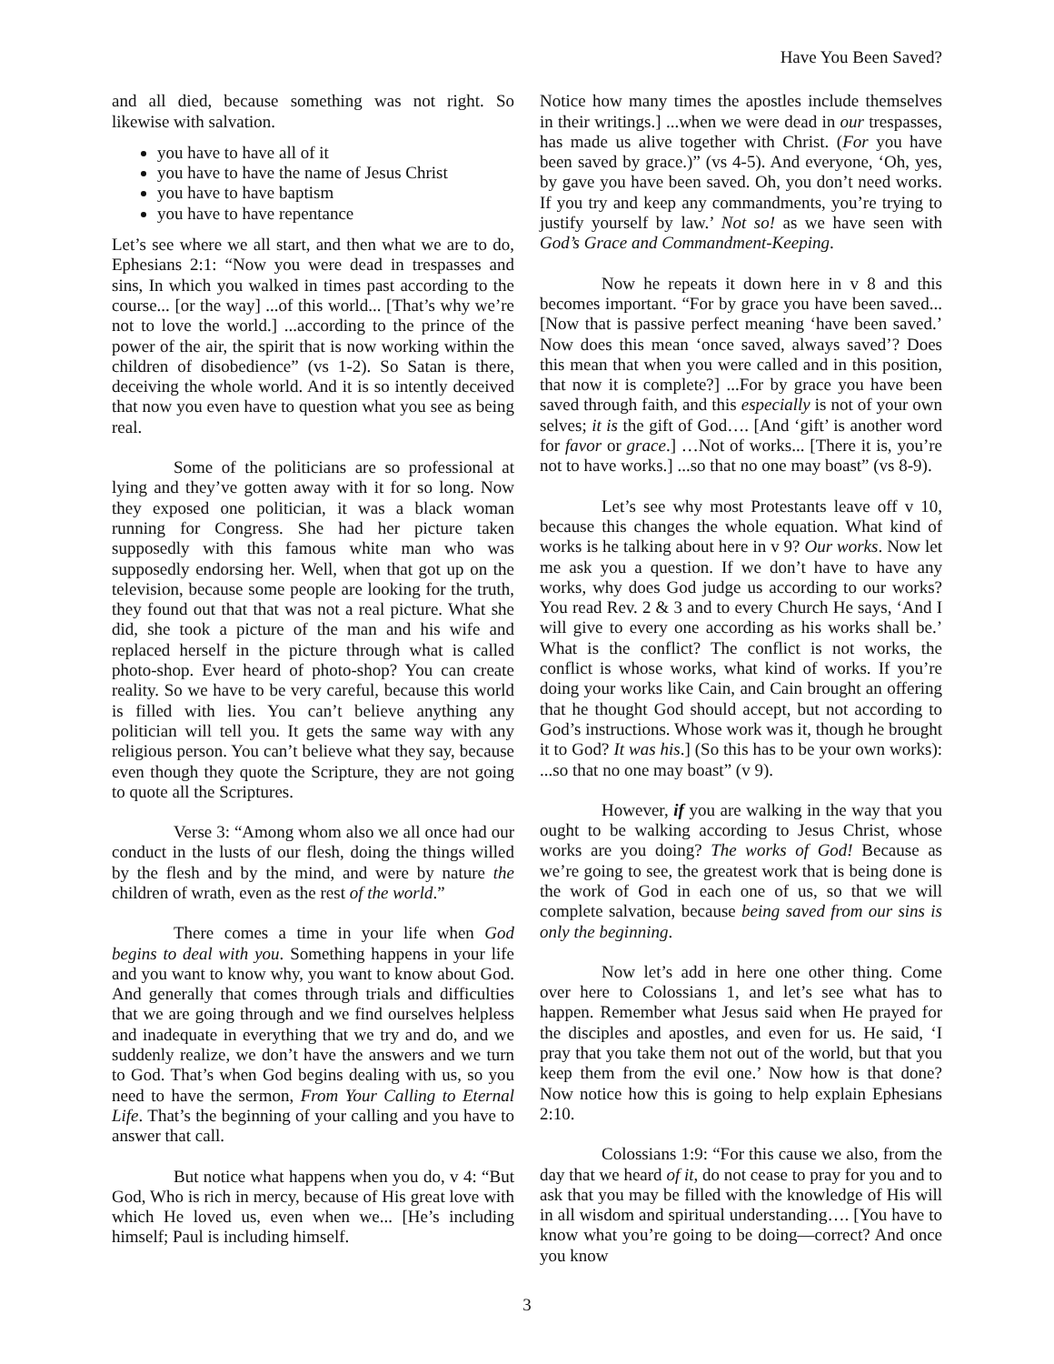Have You Been Saved?
and all died, because something was not right. So likewise with salvation.
you have to have all of it
you have to have the name of Jesus Christ
you have to have baptism
you have to have repentance
Let’s see where we all start, and then what we are to do, Ephesians 2:1: “Now you were dead in trespasses and sins, In which you walked in times past according to the course... [or the way] ...of this world... [That’s why we’re not to love the world.] ...according to the prince of the power of the air, the spirit that is now working within the children of disobedience” (vs 1-2). So Satan is there, deceiving the whole world. And it is so intently deceived that now you even have to question what you see as being real.
Some of the politicians are so professional at lying and they’ve gotten away with it for so long. Now they exposed one politician, it was a black woman running for Congress. She had her picture taken supposedly with this famous white man who was supposedly endorsing her. Well, when that got up on the television, because some people are looking for the truth, they found out that that was not a real picture. What she did, she took a picture of the man and his wife and replaced herself in the picture through what is called photo-shop. Ever heard of photo-shop? You can create reality. So we have to be very careful, because this world is filled with lies. You can’t believe anything any politician will tell you. It gets the same way with any religious person. You can’t believe what they say, because even though they quote the Scripture, they are not going to quote all the Scriptures.
Verse 3: “Among whom also we all once had our conduct in the lusts of our flesh, doing the things willed by the flesh and by the mind, and were by nature the children of wrath, even as the rest of the world.”
There comes a time in your life when God begins to deal with you. Something happens in your life and you want to know why, you want to know about God. And generally that comes through trials and difficulties that we are going through and we find ourselves helpless and inadequate in everything that we try and do, and we suddenly realize, we don’t have the answers and we turn to God. That’s when God begins dealing with us, so you need to have the sermon, From Your Calling to Eternal Life. That’s the beginning of your calling and you have to answer that call.
But notice what happens when you do, v 4: “But God, Who is rich in mercy, because of His great love with which He loved us, even when we... [He’s including himself; Paul is including himself.
Notice how many times the apostles include themselves in their writings.] ...when we were dead in our trespasses, has made us alive together with Christ. (For you have been saved by grace.)” (vs 4-5). And everyone, ‘Oh, yes, by gave you have been saved. Oh, you don’t need works. If you try and keep any commandments, you’re trying to justify yourself by law.’ Not so! as we have seen with God’s Grace and Commandment-Keeping.
Now he repeats it down here in v 8 and this becomes important. “For by grace you have been saved... [Now that is passive perfect meaning ‘have been saved.’ Now does this mean ‘once saved, always saved’? Does this mean that when you were called and in this position, that now it is complete?] ...For by grace you have been saved through faith, and this especially is not of your own selves; it is the gift of God…. [And ‘gift’ is another word for favor or grace.] …Not of works... [There it is, you’re not to have works.] ...so that no one may boast” (vs 8-9).
Let’s see why most Protestants leave off v 10, because this changes the whole equation. What kind of works is he talking about here in v 9? Our works. Now let me ask you a question. If we don’t have to have any works, why does God judge us according to our works? You read Rev. 2 & 3 and to every Church He says, ‘And I will give to every one according as his works shall be.’ What is the conflict? The conflict is not works, the conflict is whose works, what kind of works. If you’re doing your works like Cain, and Cain brought an offering that he thought God should accept, but not according to God’s instructions. Whose work was it, though he brought it to God? It was his.] (So this has to be your own works): ...so that no one may boast” (v 9).
However, if you are walking in the way that you ought to be walking according to Jesus Christ, whose works are you doing? The works of God! Because as we’re going to see, the greatest work that is being done is the work of God in each one of us, so that we will complete salvation, because being saved from our sins is only the beginning.
Now let’s add in here one other thing. Come over here to Colossians 1, and let’s see what has to happen. Remember what Jesus said when He prayed for the disciples and apostles, and even for us. He said, ‘I pray that you take them not out of the world, but that you keep them from the evil one.’ Now how is that done? Now notice how this is going to help explain Ephesians 2:10.
Colossians 1:9: “For this cause we also, from the day that we heard of it, do not cease to pray for you and to ask that you may be filled with the knowledge of His will in all wisdom and spiritual understanding…. [You have to know what you’re going to be doing—correct? And once you know
3